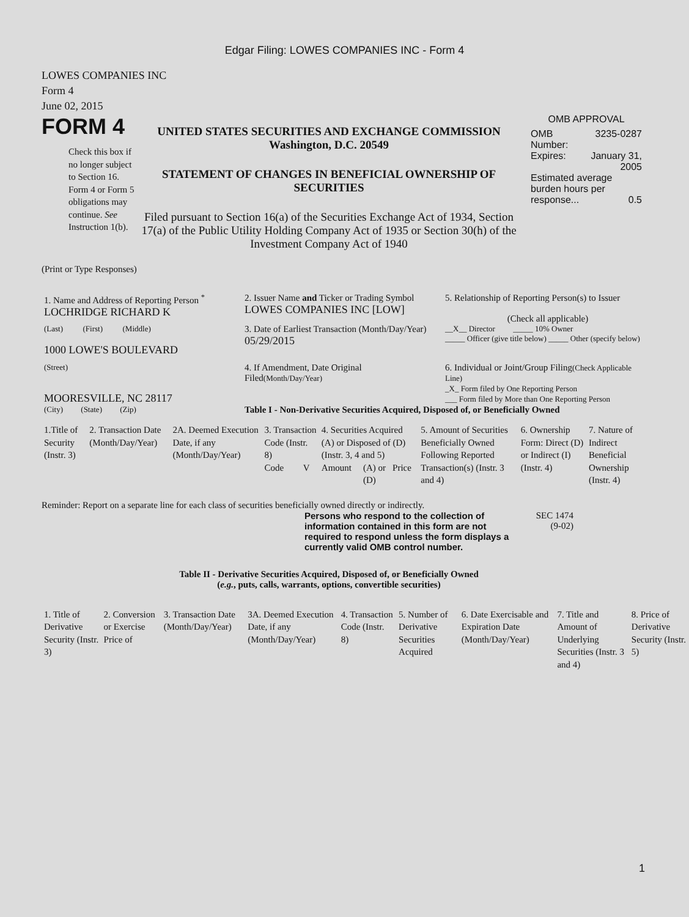Edgar Filing: LOWES COMPANIES INC - Form 4
LOWES COMPANIES INC
Form 4
June 02, 2015
FORM 4
Check this box if no longer subject to Section 16. Form 4 or Form 5 obligations may continue. See Instruction 1(b).
UNITED STATES SECURITIES AND EXCHANGE COMMISSION
Washington, D.C. 20549
STATEMENT OF CHANGES IN BENEFICIAL OWNERSHIP OF SECURITIES
Filed pursuant to Section 16(a) of the Securities Exchange Act of 1934, Section 17(a) of the Public Utility Holding Company Act of 1935 or Section 30(h) of the Investment Company Act of 1940
OMB APPROVAL
| OMB Number: | 3235-0287 |
| Expires: | January 31, 2005 |
| Estimated average burden hours per response... 0.5 | |
(Print or Type Responses)
| 1. Name and Address of Reporting Person <sup>*</sup> LOCHRIDGE RICHARD K | 2. Issuer Name and Ticker or Trading Symbol LOWES COMPANIES INC [LOW] | 5. Relationship of Reporting Person(s) to Issuer (Check all applicable) |
| (Last) (First) (Middle) 1000 LOWE'S BOULEVARD | 3. Date of Earliest Transaction (Month/Day/Year) 05/29/2015 | __X__ Director _____ 10% Owner _____ Officer (give title below) _____ Other (specify below) |
| (Street) MOORESVILLE, NC 28117 | 4. If Amendment, Date Original Filed (Month/Day/Year) | 6. Individual or Joint/Group Filing (Check Applicable Line) _X_ Form filed by One Reporting Person ___ Form filed by More than One Reporting Person |
| (City) (State) (Zip) | Table I - Non-Derivative Securities Acquired, Disposed of, or Beneficially Owned | |
| 1.Title of Security (Instr. 3) | 2. Transaction Date (Month/Day/Year) | 2A. Deemed Execution Date, if any (Month/Day/Year) | 3. Transaction Code (Instr. 8) | | 4. Securities Acquired (A) or Disposed of (D) (Instr. 3, 4 and 5) | | | 5. Amount of Securities Beneficially Owned Following Reported Transaction(s) (Instr. 3 and 4) | 6. Ownership Form: Direct (D) or Indirect (I) (Instr. 4) | 7. Nature of Indirect Beneficial Ownership (Instr. 4) |
| --- | --- | --- | --- | --- | --- | --- | --- | --- | --- | --- |
| | | | Code | V | Amount | (A) or (D) | Price | | | |
Reminder: Report on a separate line for each class of securities beneficially owned directly or indirectly.
Persons who respond to the collection of information contained in this form are not required to respond unless the form displays a currently valid OMB control number.
SEC 1474
(9-02)
Table II - Derivative Securities Acquired, Disposed of, or Beneficially Owned
(e.g., puts, calls, warrants, options, convertible securities)
| 1. Title of Derivative Security (Instr. 3) | 2. Conversion or Exercise Price of | 3. Transaction Date (Month/Day/Year) | 3A. Deemed Execution Date, if any (Month/Day/Year) | 4. Transaction Code (Instr. 8) | 5. Number of Derivative Securities Acquired | 6. Date Exercisable and Expiration Date (Month/Day/Year) | 7. Title and Amount of Underlying Securities (Instr. 3 and 4) | 8. Price of Derivative Security (Instr. 5) |
| --- | --- | --- | --- | --- | --- | --- | --- | --- |
1